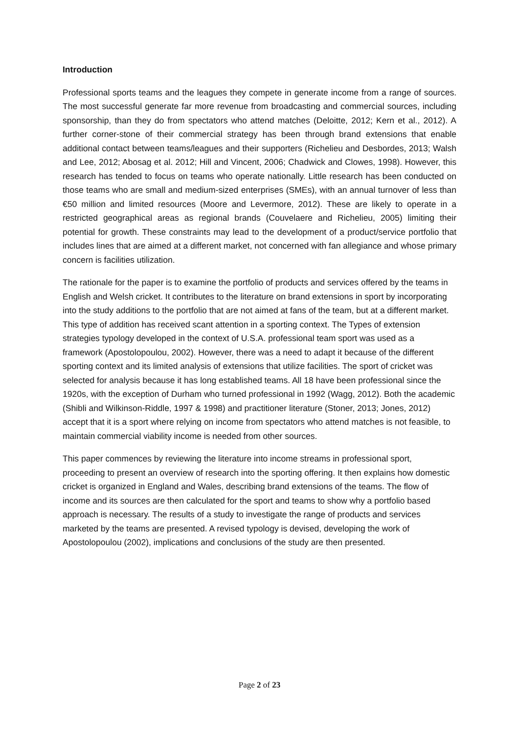Introduction
Professional sports teams and the leagues they compete in generate income from a range of sources. The most successful generate far more revenue from broadcasting and commercial sources, including sponsorship, than they do from spectators who attend matches (Deloitte, 2012; Kern et al., 2012). A further corner-stone of their commercial strategy has been through brand extensions that enable additional contact between teams/leagues and their supporters (Richelieu and Desbordes, 2013; Walsh and Lee, 2012; Abosag et al. 2012; Hill and Vincent, 2006; Chadwick and Clowes, 1998). However, this research has tended to focus on teams who operate nationally. Little research has been conducted on those teams who are small and medium-sized enterprises (SMEs), with an annual turnover of less than €50 million and limited resources (Moore and Levermore, 2012). These are likely to operate in a restricted geographical areas as regional brands (Couvelaere and Richelieu, 2005) limiting their potential for growth. These constraints may lead to the development of a product/service portfolio that includes lines that are aimed at a different market, not concerned with fan allegiance and whose primary concern is facilities utilization.
The rationale for the paper is to examine the portfolio of products and services offered by the teams in English and Welsh cricket. It contributes to the literature on brand extensions in sport by incorporating into the study additions to the portfolio that are not aimed at fans of the team, but at a different market. This type of addition has received scant attention in a sporting context. The Types of extension strategies typology developed in the context of U.S.A. professional team sport was used as a framework (Apostolopoulou, 2002). However, there was a need to adapt it because of the different sporting context and its limited analysis of extensions that utilize facilities. The sport of cricket was selected for analysis because it has long established teams. All 18 have been professional since the 1920s, with the exception of Durham who turned professional in 1992 (Wagg, 2012). Both the academic (Shibli and Wilkinson-Riddle, 1997 & 1998) and practitioner literature (Stoner, 2013; Jones, 2012) accept that it is a sport where relying on income from spectators who attend matches is not feasible, to maintain commercial viability income is needed from other sources.
This paper commences by reviewing the literature into income streams in professional sport, proceeding to present an overview of research into the sporting offering. It then explains how domestic cricket is organized in England and Wales, describing brand extensions of the teams. The flow of income and its sources are then calculated for the sport and teams to show why a portfolio based approach is necessary. The results of a study to investigate the range of products and services marketed by the teams are presented. A revised typology is devised, developing the work of Apostolopoulou (2002), implications and conclusions of the study are then presented.
Page 2 of 23